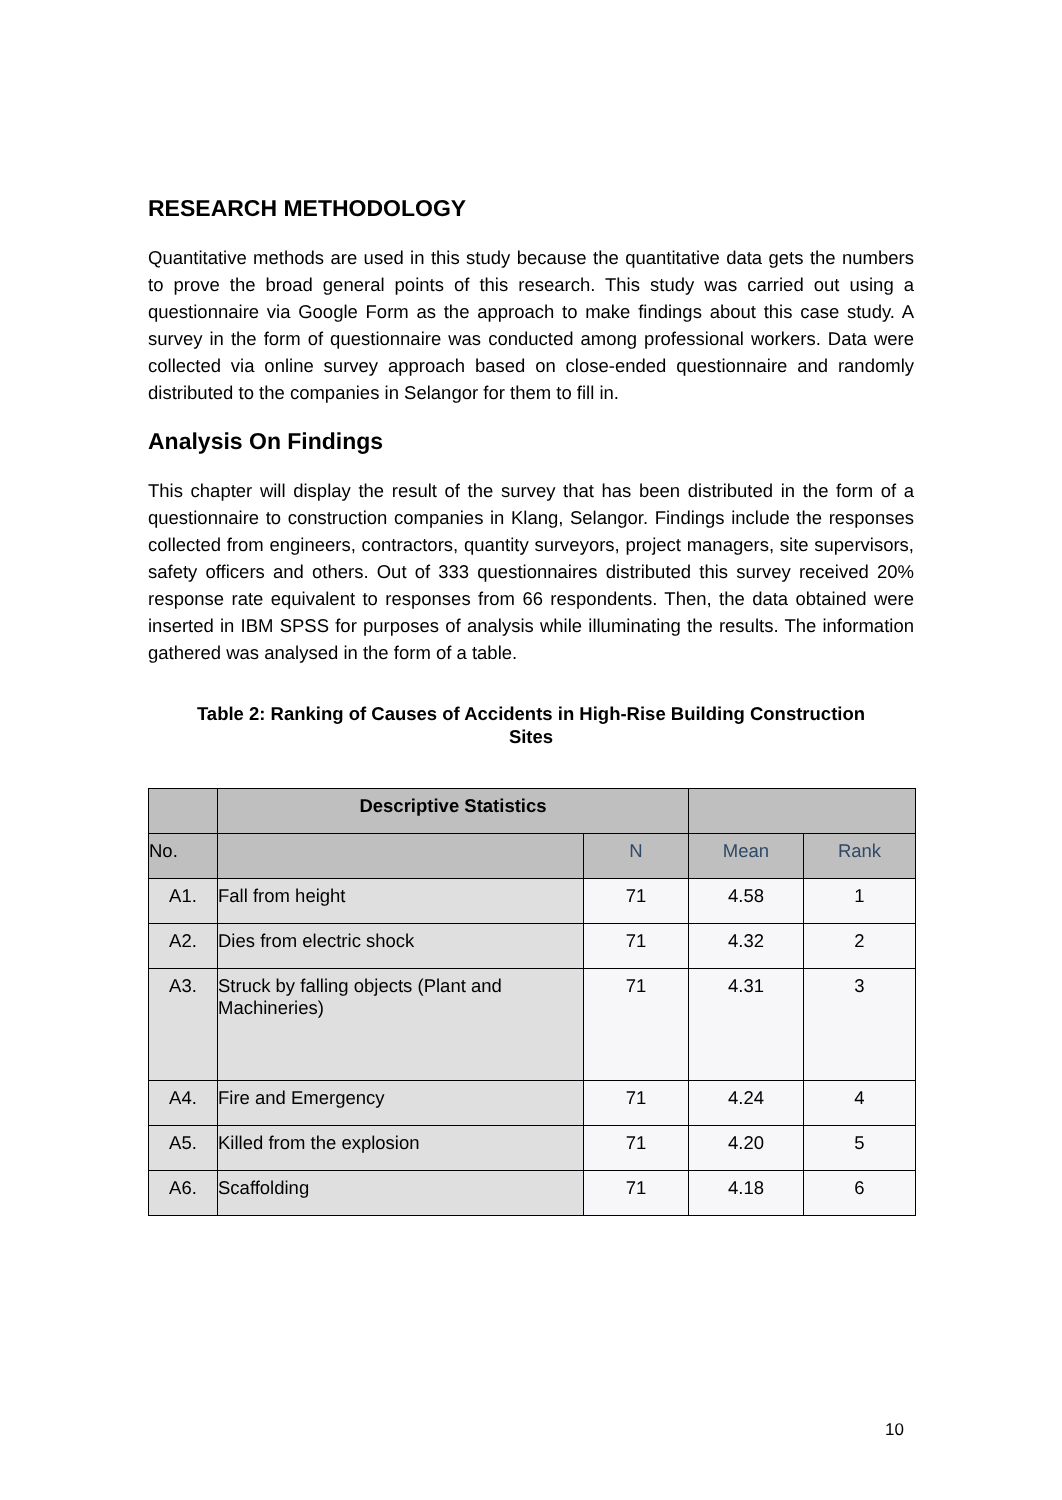RESEARCH METHODOLOGY
Quantitative methods are used in this study because the quantitative data gets the numbers to prove the broad general points of this research. This study was carried out using a questionnaire via Google Form as the approach to make findings about this case study. A survey in the form of questionnaire was conducted among professional workers. Data were collected via online survey approach based on close-ended questionnaire and randomly distributed to the companies in Selangor for them to fill in.
Analysis On Findings
This chapter will display the result of the survey that has been distributed in the form of a questionnaire to construction companies in Klang, Selangor. Findings include the responses collected from engineers, contractors, quantity surveyors, project managers, site supervisors, safety officers and others. Out of 333 questionnaires distributed this survey received 20% response rate equivalent to responses from 66 respondents. Then, the data obtained were inserted in IBM SPSS for purposes of analysis while illuminating the results. The information gathered was analysed in the form of a table.
Table 2: Ranking of Causes of Accidents in High-Rise Building Construction
Sites
| | Descriptive Statistics | | | |
| --- | --- | --- | --- | --- |
| No. | | N | Mean | Rank |
| A1. | Fall from height | 71 | 4.58 | 1 |
| A2. | Dies from electric shock | 71 | 4.32 | 2 |
| A3. | Struck by falling objects (Plant and Machineries) | 71 | 4.31 | 3 |
| A4. | Fire and Emergency | 71 | 4.24 | 4 |
| A5. | Killed from the explosion | 71 | 4.20 | 5 |
| A6. | Scaffolding | 71 | 4.18 | 6 |
10